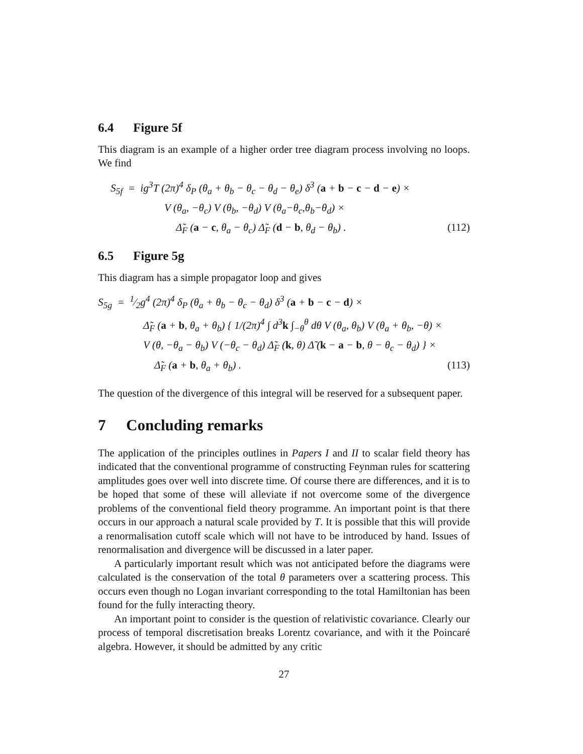6.4 Figure 5f
This diagram is an example of a higher order tree diagram process involving no loops. We find
S<sub>5f</sub> = ig<sup>3</sup>T (2π)<sup>4</sup> δ<sub>P</sub> (θ<sub>a</sub> + θ<sub>b</sub> − θ<sub>c</sub> − θ<sub>d</sub> − θ<sub>e</sub>) δ<sup>3</sup> (a + b − c − d − e) ×
V (θ<sub>a</sub>, −θ<sub>c</sub>) V (θ<sub>b</sub>, −θ<sub>d</sub>) V (θ<sub>a</sub>−θ<sub>c</sub>,θ<sub>b</sub>−θ<sub>d</sub>) ×
Δ̃<sub>F</sub> (a − c, θ<sub>a</sub> − θ<sub>c</sub>) Δ̃<sub>F</sub> (d − b, θ<sub>d</sub> − θ<sub>b</sub>) .
(112)
6.5 Figure 5g
This diagram has a simple propagator loop and gives
S<sub>5g</sub> = 1⁄2g<sup>4</sup> (2π)<sup>4</sup> δ<sub>P</sub> (θ<sub>a</sub> + θ<sub>b</sub> − θ<sub>c</sub> − θ<sub>d</sub>) δ<sup>3</sup> (a + b − c − d) ×
Δ̃<sub>F</sub> (a + b, θ<sub>a</sub> + θ<sub>b</sub>) { 1/(2π)<sup>4</sup> ∫ d<sup>3</sup>k ∫<sub>−θ</sub><sup>θ</sup> dθ V (θ<sub>a</sub>, θ<sub>b</sub>) V (θ<sub>a</sub> + θ<sub>b</sub>, −θ) ×
V (θ, −θ<sub>a</sub> − θ<sub>b</sub>) V (−θ<sub>c</sub> − θ<sub>d</sub>) Δ̃<sub>F</sub> (k, θ) Δ̃ (k − a − b, θ − θ<sub>c</sub> − θ<sub>d</sub>) } ×
Δ̃<sub>F</sub> (a + b, θ<sub>a</sub> + θ<sub>b</sub>) . (113)
The question of the divergence of this integral will be reserved for a subsequent paper.
7 Concluding remarks
The application of the principles outlines in Papers I and II to scalar field theory has indicated that the conventional programme of constructing Feynman rules for scattering amplitudes goes over well into discrete time. Of course there are differences, and it is to be hoped that some of these will alleviate if not overcome some of the divergence problems of the conventional field theory programme. An important point is that there occurs in our approach a natural scale provided by T. It is possible that this will provide a renormalisation cutoff scale which will not have to be introduced by hand. Issues of renormalisation and divergence will be discussed in a later paper.
A particularly important result which was not anticipated before the diagrams were calculated is the conservation of the total θ parameters over a scattering process. This occurs even though no Logan invariant corresponding to the total Hamiltonian has been found for the fully interacting theory.
An important point to consider is the question of relativistic covariance. Clearly our process of temporal discretisation breaks Lorentz covariance, and with it the Poincaré algebra. However, it should be admitted by any critic
27